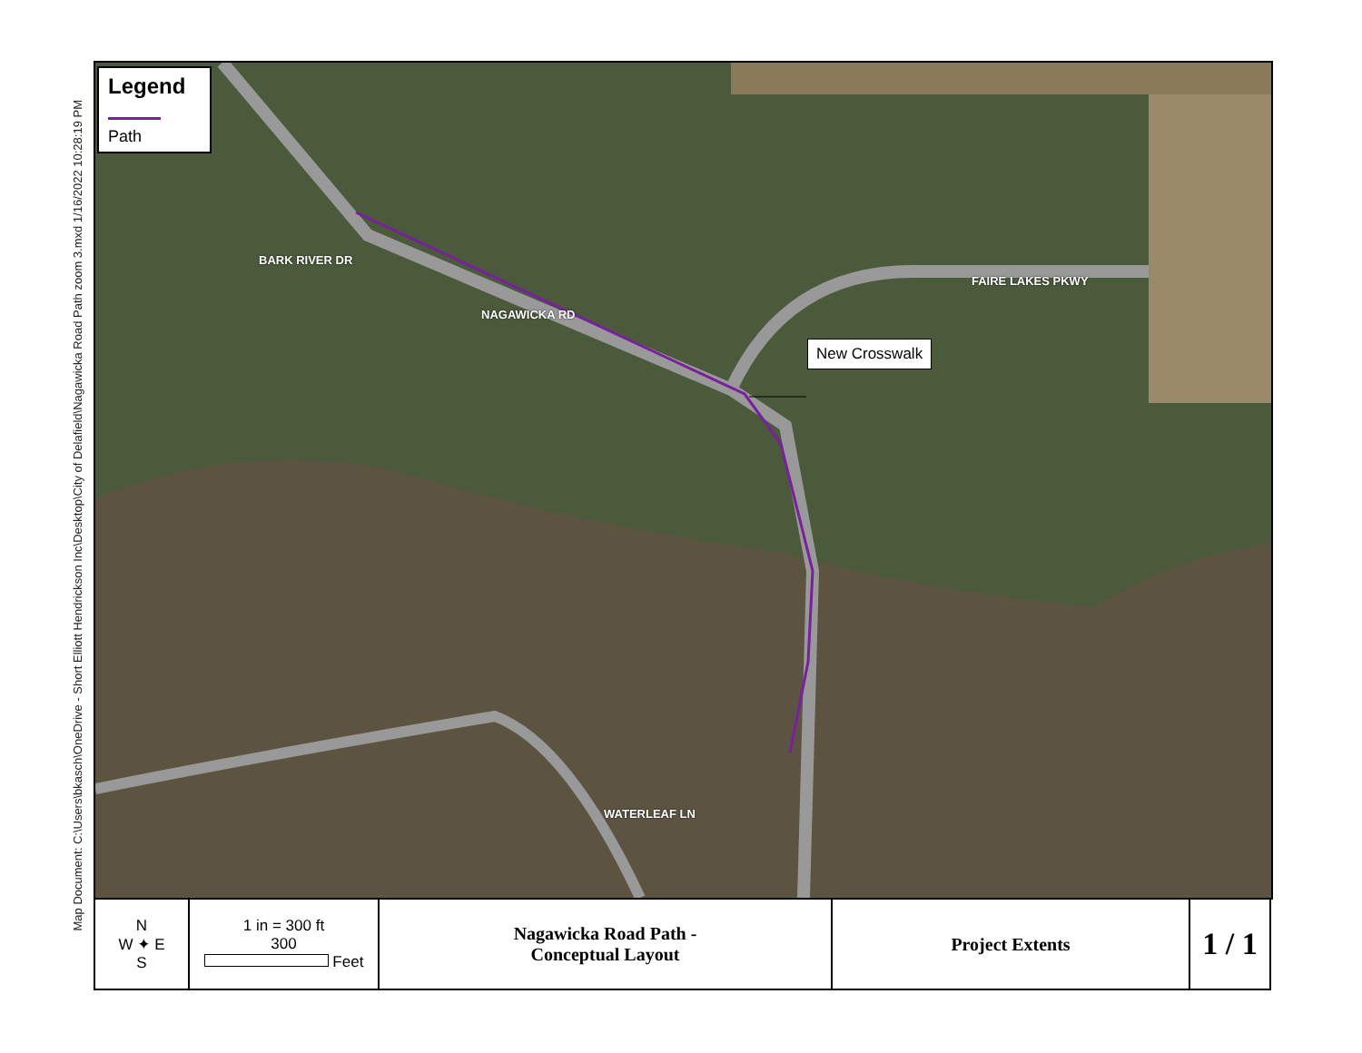Map Document: C:\Users\bkasch\OneDrive - Short Elliott Hendrickson Inc\Desktop\City of Delafield\Nagawicka Road Path zoom 3.mxd 1/16/2022 10:28:19 PM
Legend
Path
BARK RIVER DR
NAGAWICKA RD
FAIRE LAKES PKWY
WATERLEAF LN
New Crosswalk
| N W ✦ E S | 1 in = 300 ft 300 Feet | Nagawicka Road Path - Conceptual Layout | Project Extents | 1 / 1 |